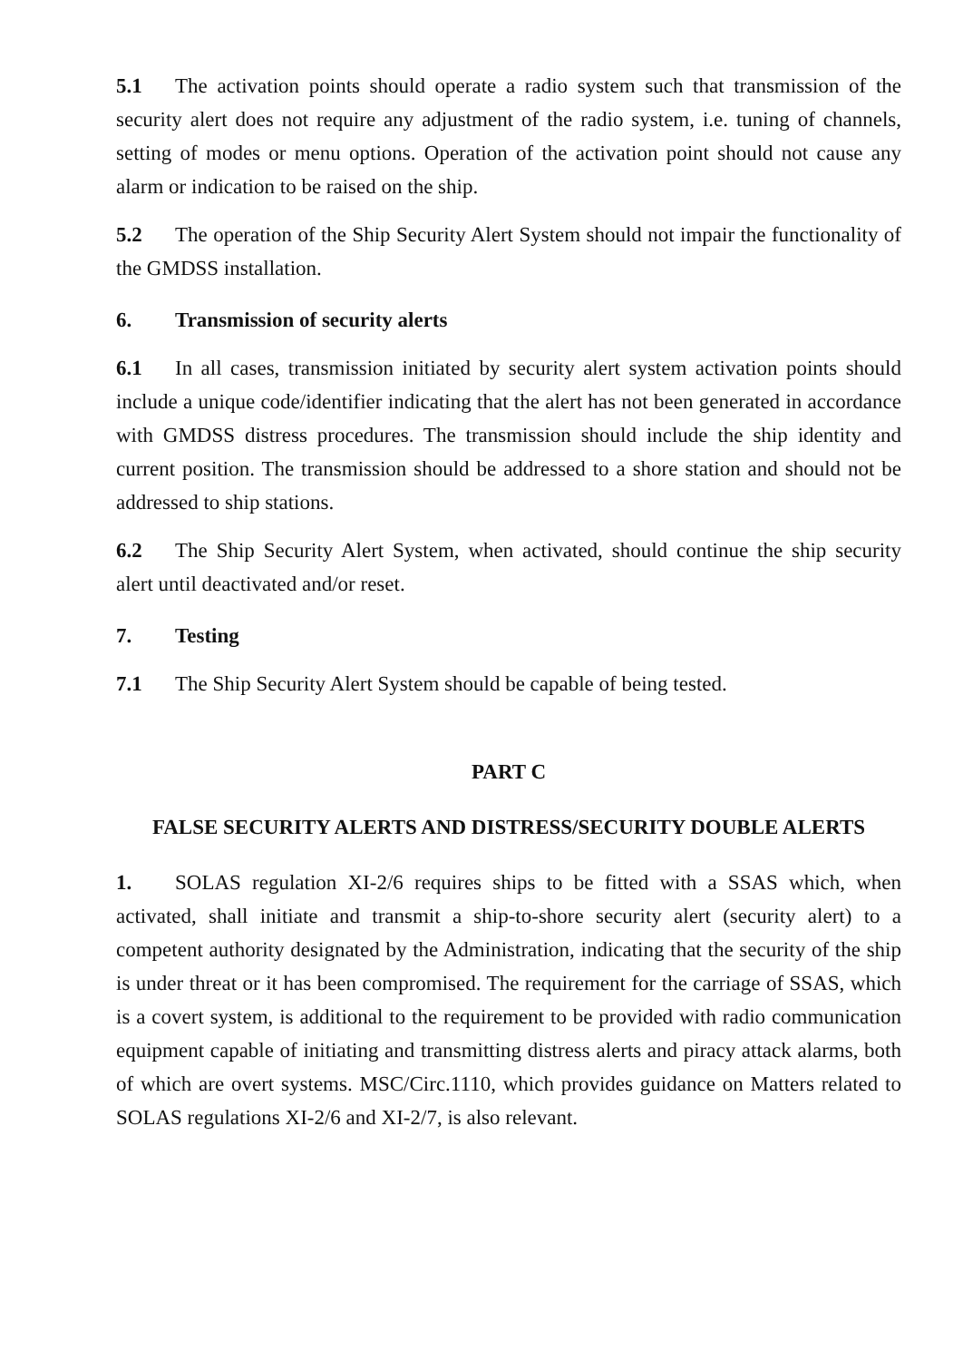5.1 The activation points should operate a radio system such that transmission of the security alert does not require any adjustment of the radio system, i.e. tuning of channels, setting of modes or menu options. Operation of the activation point should not cause any alarm or indication to be raised on the ship.
5.2 The operation of the Ship Security Alert System should not impair the functionality of the GMDSS installation.
6. Transmission of security alerts
6.1 In all cases, transmission initiated by security alert system activation points should include a unique code/identifier indicating that the alert has not been generated in accordance with GMDSS distress procedures. The transmission should include the ship identity and current position. The transmission should be addressed to a shore station and should not be addressed to ship stations.
6.2 The Ship Security Alert System, when activated, should continue the ship security alert until deactivated and/or reset.
7. Testing
7.1 The Ship Security Alert System should be capable of being tested.
PART C
FALSE SECURITY ALERTS AND DISTRESS/SECURITY DOUBLE ALERTS
1. SOLAS regulation XI-2/6 requires ships to be fitted with a SSAS which, when activated, shall initiate and transmit a ship-to-shore security alert (security alert) to a competent authority designated by the Administration, indicating that the security of the ship is under threat or it has been compromised. The requirement for the carriage of SSAS, which is a covert system, is additional to the requirement to be provided with radio communication equipment capable of initiating and transmitting distress alerts and piracy attack alarms, both of which are overt systems. MSC/Circ.1110, which provides guidance on Matters related to SOLAS regulations XI-2/6 and XI-2/7, is also relevant.